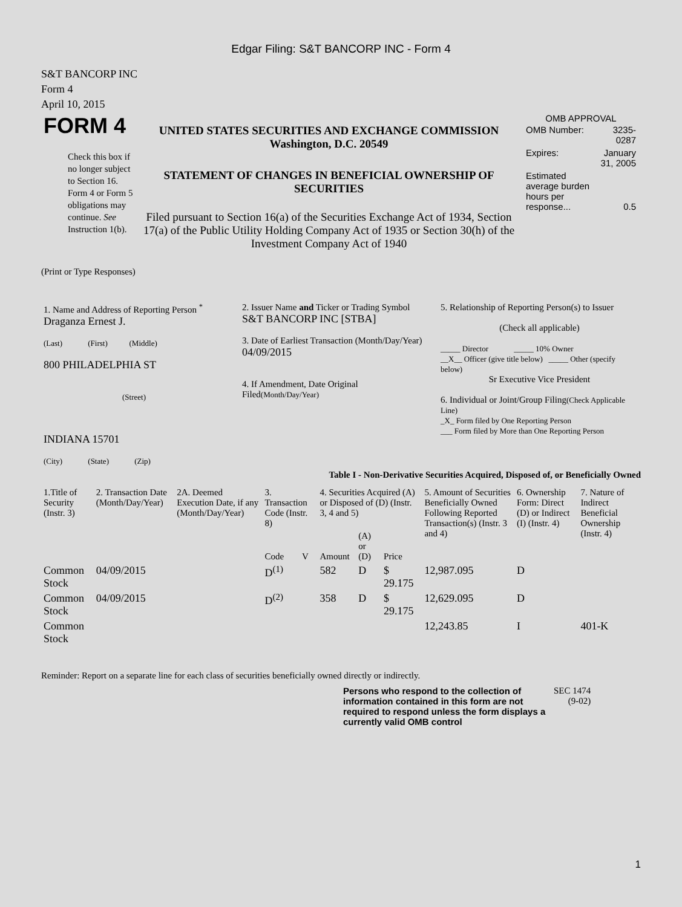Edgar Filing: S&T BANCORP INC - Form 4
S&T BANCORP INC
Form 4
April 10, 2015
| FORM 4 Check this box if no longer subject to Section 16. Form 4 or Form 5 obligations may continue. See Instruction 1(b). | UNITED STATES SECURITIES AND EXCHANGE COMMISSION Washington, D.C. 20549 STATEMENT OF CHANGES IN BENEFICIAL OWNERSHIP OF SECURITIES Filed pursuant to Section 16(a) of the Securities Exchange Act of 1934, Section 17(a) of the Public Utility Holding Company Act of 1935 or Section 30(h) of the Investment Company Act of 1940 | OMB APPROVAL / OMB Number: / 3235-0287 / / Expires: / January 31, 2005 / / Estimated average burden hours per response... / 0.5 / |
(Print or Type Responses)
| 1. Name and Address of Reporting Person <sup>*</sup> Draganza Ernest J. (Last) (First) (Middle) 800 PHILADELPHIA ST (Street) INDIANA 15701 (City) (State) (Zip) | 2. Issuer Name and Ticker or Trading Symbol S&T BANCORP INC [STBA] 3. Date of Earliest Transaction (Month/Day/Year) 04/09/2015 4. If Amendment, Date Original Filed (Month/Day/Year) | 5. Relationship of Reporting Person(s) to Issuer (Check all applicable) _____ Director _____ 10% Owner __X__ Officer (give title below) _____ Other (specify below) Sr Executive Vice President 6. Individual or Joint/Group Filing (Check Applicable Line) _X_ Form filed by One Reporting Person ___ Form filed by More than One Reporting Person |
Table I - Non-Derivative Securities Acquired, Disposed of, or Beneficially Owned
| 1.Title of Security (Instr. 3) | 2. Transaction Date (Month/Day/Year) | 2A. Deemed Execution Date, if any (Month/Day/Year) | 3. Transaction Code (Instr. 8) | | 4. Securities Acquired (A) or Disposed of (D) (Instr. 3, 4 and 5) | | | 5. Amount of Securities Beneficially Owned Following Reported Transaction(s) (Instr. 3 and 4) | 6. Ownership Form: Direct (D) or Indirect (I) (Instr. 4) | 7. Nature of Indirect Beneficial Ownership (Instr. 4) |
| --- | --- | --- | --- | --- | --- | --- | --- | --- | --- | --- |
| | | | Code | V | Amount | (A) or (D) | Price | | | |
| Common Stock | 04/09/2015 | | D<sup>(1)</sup> | | 582 | D | $ 29.175 | 12,987.095 | D | |
| Common Stock | 04/09/2015 | | D<sup>(2)</sup> | | 358 | D | $ 29.175 | 12,629.095 | D | |
| Common Stock | | | | | | | | 12,243.85 | I | 401-K |
Reminder: Report on a separate line for each class of securities beneficially owned directly or indirectly.
| Persons who respond to the collection of information contained in this form are not required to respond unless the form displays a currently valid OMB control | SEC 1474 (9-02) |
1